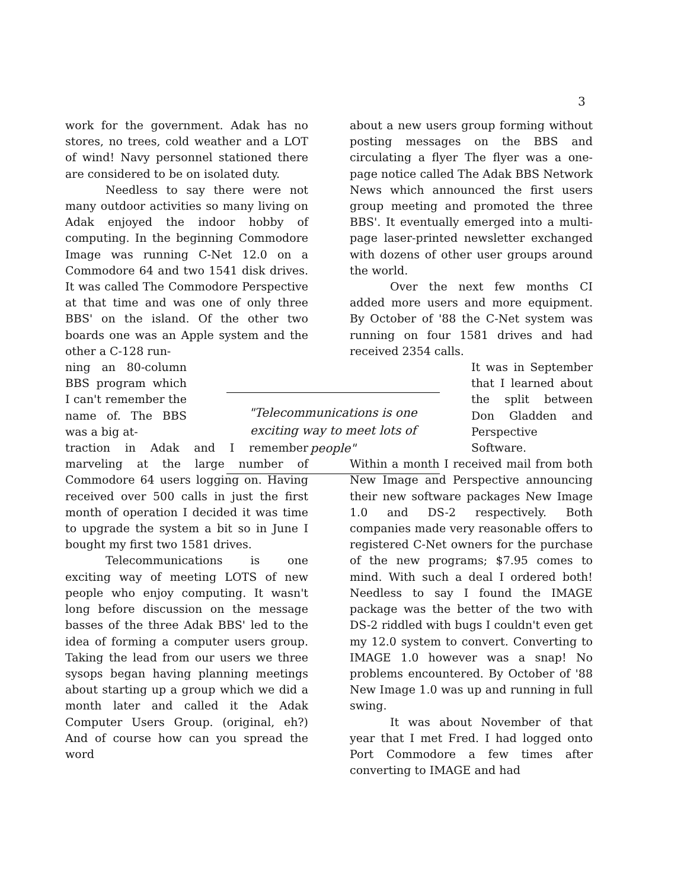3
work for the government. Adak has no stores, no trees, cold weather and a LOT of wind! Navy personnel stationed there are considered to be on isolated duty.
Needless to say there were not many outdoor activities so many living on Adak enjoyed the indoor hobby of computing. In the beginning Commodore Image was running C-Net 12.0 on a Commodore 64 and two 1541 disk drives. It was called The Commodore Perspective at that time and was one of only three BBS' on the island. Of the other two boards one was an Apple system and the other a C-128 run-
ning an 80-column BBS program which I can't remember the name of. The BBS was a big at-
traction in Adak and I remember marveling at the large number of Commodore 64 users logging on. Having received over 500 calls in just the first month of operation I decided it was time to upgrade the system a bit so in June I bought my first two 1581 drives.
Telecommunications is one exciting way of meeting LOTS of new people who enjoy computing. It wasn't long before discussion on the message basses of the three Adak BBS' led to the idea of forming a computer users group. Taking the lead from our users we three sysops began having planning meetings about starting up a group which we did a month later and called it the Adak Computer Users Group. (original, eh?) And of course how can you spread the word
about a new users group forming without posting messages on the BBS and circulating a flyer The flyer was a one-page notice called The Adak BBS Network News which announced the first users group meeting and promoted the three BBS'. It eventually emerged into a multi-page laser-printed newsletter exchanged with dozens of other user groups around the world.
Over the next few months CI added more users and more equipment. By October of '88 the C-Net system was running on four 1581 drives and had received 2354 calls.
It was in September that I learned about the split between Don Gladden and Perspective Software.
Within a month I received mail from both New Image and Perspective announcing their new software packages New Image 1.0 and DS-2 respectively. Both companies made very reasonable offers to registered C-Net owners for the purchase of the new programs; $7.95 comes to mind. With such a deal I ordered both! Needless to say I found the IMAGE package was the better of the two with DS-2 riddled with bugs I couldn't even get my 12.0 system to convert. Converting to IMAGE 1.0 however was a snap! No problems encountered. By October of '88 New Image 1.0 was up and running in full swing.
It was about November of that year that I met Fred. I had logged onto Port Commodore a few times after converting to IMAGE and had
"Telecommunications is one exciting way to meet lots of people"